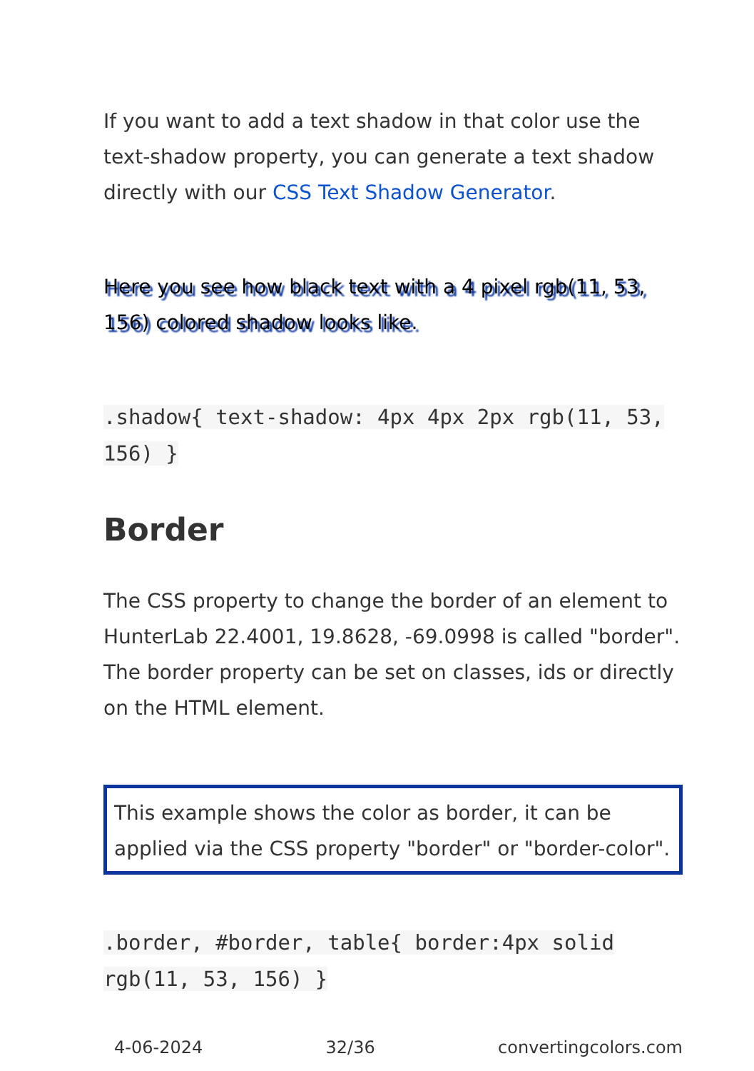If you want to add a text shadow in that color use the text-shadow property, you can generate a text shadow directly with our CSS Text Shadow Generator.
Here you see how black text with a 4 pixel rgb(11, 53, 156) colored shadow looks like.
.shadow{ text-shadow: 4px 4px 2px rgb(11, 53, 156) }
Border
The CSS property to change the border of an element to HunterLab 22.4001, 19.8628, -69.0998 is called "border". The border property can be set on classes, ids or directly on the HTML element.
This example shows the color as border, it can be applied via the CSS property "border" or "border-color".
.border, #border, table{ border:4px solid rgb(11, 53, 156) }
4-06-2024 32/36 convertingcolors.com